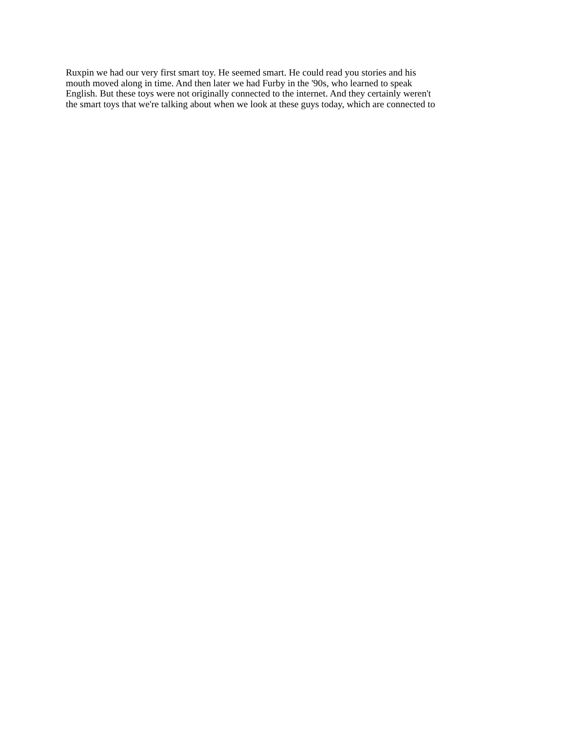Ruxpin we had our very first smart toy. He seemed smart. He could read you stories and his
mouth moved along in time. And then later we had Furby in the '90s, who learned to speak
English. But these toys were not originally connected to the internet. And they certainly weren't
the smart toys that we're talking about when we look at these guys today, which are connected to